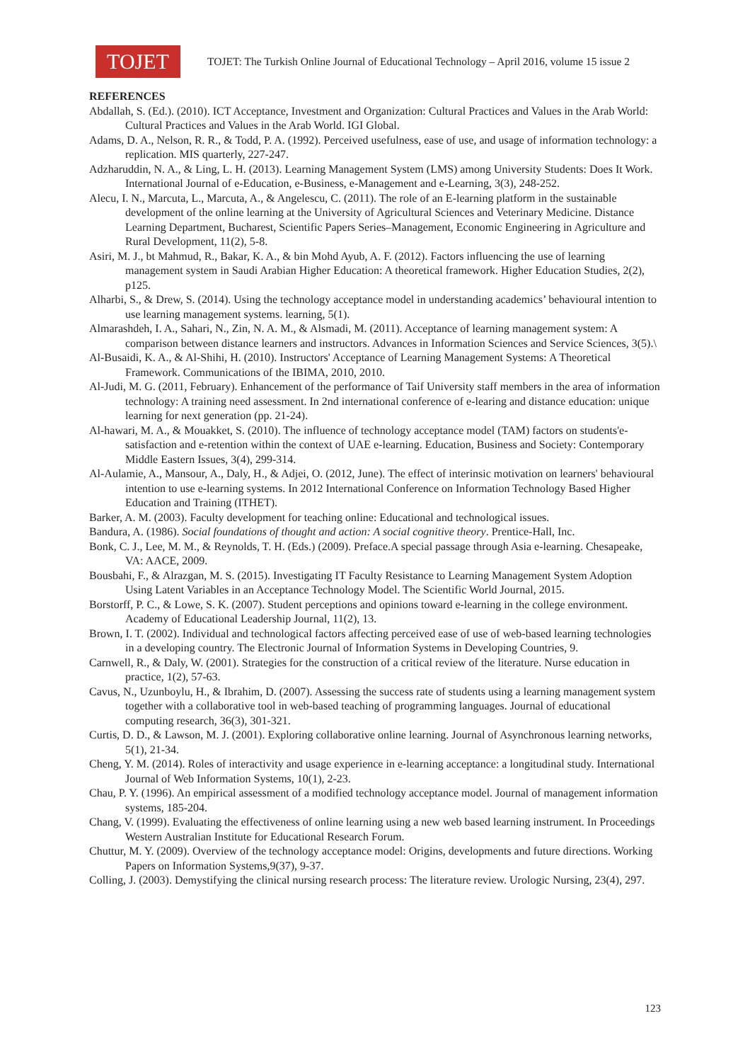TOJET
TOJET: The Turkish Online Journal of Educational Technology – April 2016, volume 15 issue 2
REFERENCES
Abdallah, S. (Ed.). (2010). ICT Acceptance, Investment and Organization: Cultural Practices and Values in the Arab World: Cultural Practices and Values in the Arab World. IGI Global.
Adams, D. A., Nelson, R. R., & Todd, P. A. (1992). Perceived usefulness, ease of use, and usage of information technology: a replication. MIS quarterly, 227-247.
Adzharuddin, N. A., & Ling, L. H. (2013). Learning Management System (LMS) among University Students: Does It Work. International Journal of e-Education, e-Business, e-Management and e-Learning, 3(3), 248-252.
Alecu, I. N., Marcuta, L., Marcuta, A., & Angelescu, C. (2011). The role of an E-learning platform in the sustainable development of the online learning at the University of Agricultural Sciences and Veterinary Medicine. Distance Learning Department, Bucharest, Scientific Papers Series–Management, Economic Engineering in Agriculture and Rural Development, 11(2), 5-8.
Asiri, M. J., bt Mahmud, R., Bakar, K. A., & bin Mohd Ayub, A. F. (2012). Factors influencing the use of learning management system in Saudi Arabian Higher Education: A theoretical framework. Higher Education Studies, 2(2), p125.
Alharbi, S., & Drew, S. (2014). Using the technology acceptance model in understanding academics’ behavioural intention to use learning management systems. learning, 5(1).
Almarashdeh, I. A., Sahari, N., Zin, N. A. M., & Alsmadi, M. (2011). Acceptance of learning management system: A comparison between distance learners and instructors. Advances in Information Sciences and Service Sciences, 3(5).\
Al-Busaidi, K. A., & Al-Shihi, H. (2010). Instructors' Acceptance of Learning Management Systems: A Theoretical Framework. Communications of the IBIMA, 2010, 2010.
Al-Judi, M. G. (2011, February). Enhancement of the performance of Taif University staff members in the area of information technology: A training need assessment. In 2nd international conference of e-learing and distance education: unique learning for next generation (pp. 21-24).
Al-hawari, M. A., & Mouakket, S. (2010). The influence of technology acceptance model (TAM) factors on students'e-satisfaction and e-retention within the context of UAE e-learning. Education, Business and Society: Contemporary Middle Eastern Issues, 3(4), 299-314.
Al-Aulamie, A., Mansour, A., Daly, H., & Adjei, O. (2012, June). The effect of interinsic motivation on learners' behavioural intention to use e-learning systems. In 2012 International Conference on Information Technology Based Higher Education and Training (ITHET).
Barker, A. M. (2003). Faculty development for teaching online: Educational and technological issues.
Bandura, A. (1986). Social foundations of thought and action: A social cognitive theory. Prentice-Hall, Inc.
Bonk, C. J., Lee, M. M., & Reynolds, T. H. (Eds.) (2009). Preface.A special passage through Asia e-learning. Chesapeake, VA: AACE, 2009.
Bousbahi, F., & Alrazgan, M. S. (2015). Investigating IT Faculty Resistance to Learning Management System Adoption Using Latent Variables in an Acceptance Technology Model. The Scientific World Journal, 2015.
Borstorff, P. C., & Lowe, S. K. (2007). Student perceptions and opinions toward e-learning in the college environment. Academy of Educational Leadership Journal, 11(2), 13.
Brown, I. T. (2002). Individual and technological factors affecting perceived ease of use of web-based learning technologies in a developing country. The Electronic Journal of Information Systems in Developing Countries, 9.
Carnwell, R., & Daly, W. (2001). Strategies for the construction of a critical review of the literature. Nurse education in practice, 1(2), 57-63.
Cavus, N., Uzunboylu, H., & Ibrahim, D. (2007). Assessing the success rate of students using a learning management system together with a collaborative tool in web-based teaching of programming languages. Journal of educational computing research, 36(3), 301-321.
Curtis, D. D., & Lawson, M. J. (2001). Exploring collaborative online learning. Journal of Asynchronous learning networks, 5(1), 21-34.
Cheng, Y. M. (2014). Roles of interactivity and usage experience in e-learning acceptance: a longitudinal study. International Journal of Web Information Systems, 10(1), 2-23.
Chau, P. Y. (1996). An empirical assessment of a modified technology acceptance model. Journal of management information systems, 185-204.
Chang, V. (1999). Evaluating the effectiveness of online learning using a new web based learning instrument. In Proceedings Western Australian Institute for Educational Research Forum.
Chuttur, M. Y. (2009). Overview of the technology acceptance model: Origins, developments and future directions. Working Papers on Information Systems,9(37), 9-37.
Colling, J. (2003). Demystifying the clinical nursing research process: The literature review. Urologic Nursing, 23(4), 297.
123